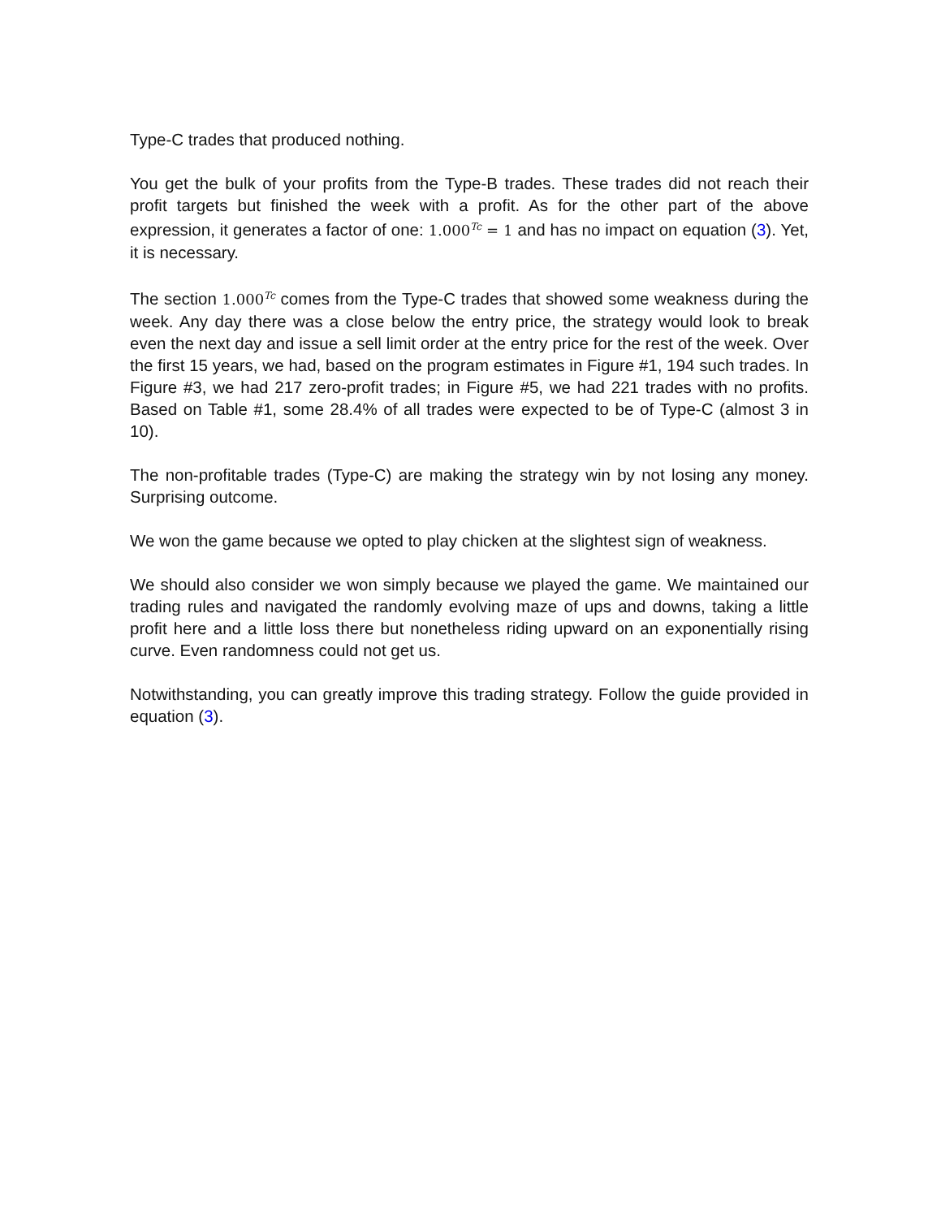Type-C trades that produced nothing.
You get the bulk of your profits from the Type-B trades. These trades did not reach their profit targets but finished the week with a profit. As for the other part of the above expression, it generates a factor of one: 1.000<sup>Tc</sup> = 1 and has no impact on equation (3). Yet, it is necessary.
The section 1.000<sup>Tc</sup> comes from the Type-C trades that showed some weakness during the week. Any day there was a close below the entry price, the strategy would look to break even the next day and issue a sell limit order at the entry price for the rest of the week. Over the first 15 years, we had, based on the program estimates in Figure #1, 194 such trades. In Figure #3, we had 217 zero-profit trades; in Figure #5, we had 221 trades with no profits. Based on Table #1, some 28.4% of all trades were expected to be of Type-C (almost 3 in 10).
The non-profitable trades (Type-C) are making the strategy win by not losing any money. Surprising outcome.
We won the game because we opted to play chicken at the slightest sign of weakness.
We should also consider we won simply because we played the game. We maintained our trading rules and navigated the randomly evolving maze of ups and downs, taking a little profit here and a little loss there but nonetheless riding upward on an exponentially rising curve. Even randomness could not get us.
Notwithstanding, you can greatly improve this trading strategy. Follow the guide provided in equation (3).